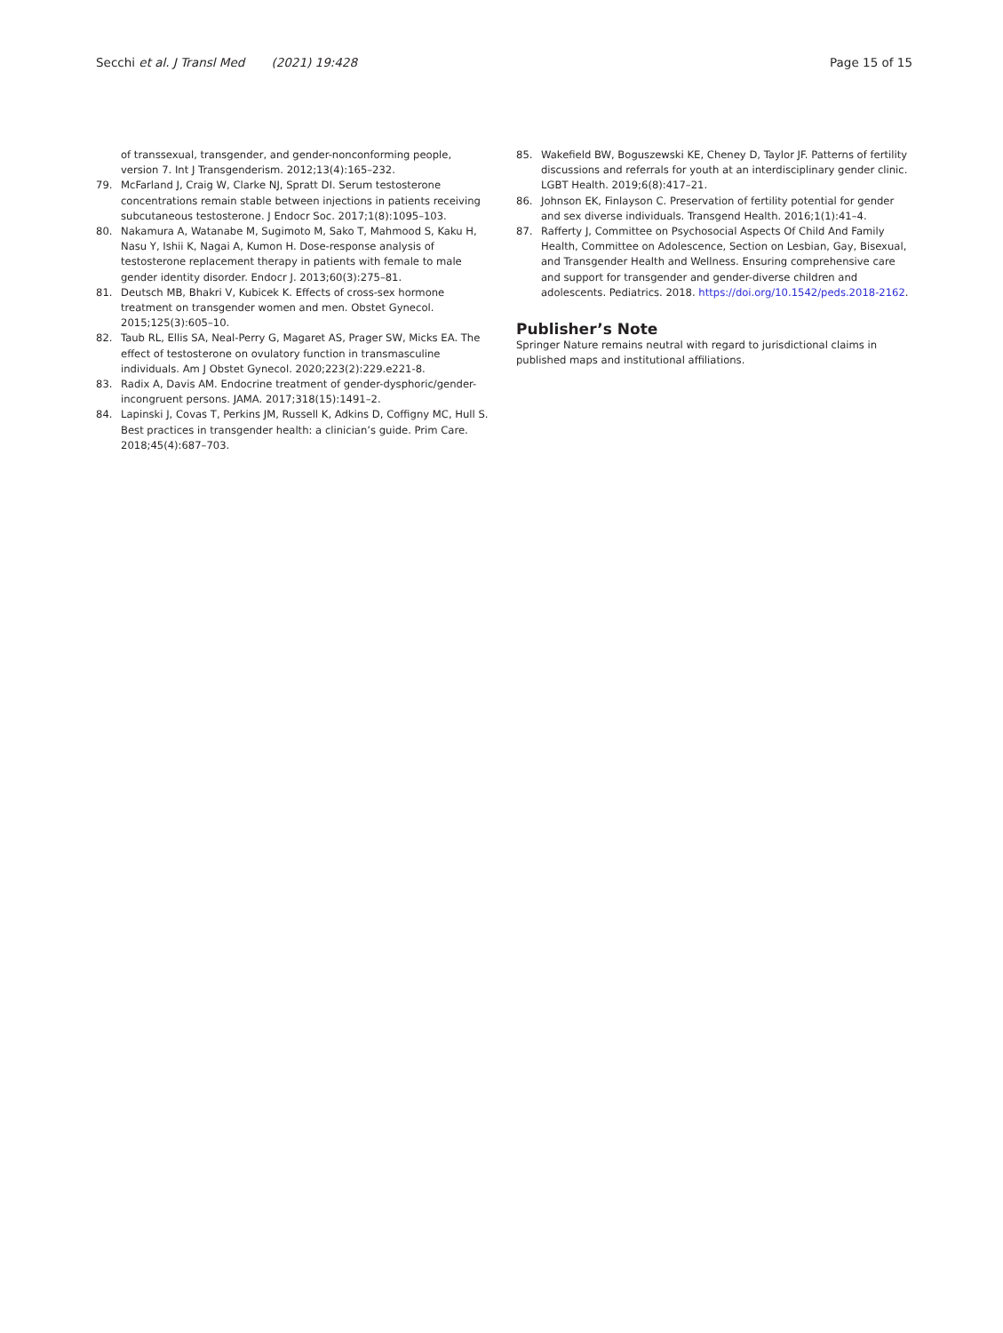Secchi et al. J Transl Med (2021) 19:428 Page 15 of 15
of transsexual, transgender, and gender-nonconforming people, version 7. Int J Transgenderism. 2012;13(4):165–232.
79. McFarland J, Craig W, Clarke NJ, Spratt DI. Serum testosterone concentrations remain stable between injections in patients receiving subcutaneous testosterone. J Endocr Soc. 2017;1(8):1095–103.
80. Nakamura A, Watanabe M, Sugimoto M, Sako T, Mahmood S, Kaku H, Nasu Y, Ishii K, Nagai A, Kumon H. Dose-response analysis of testosterone replacement therapy in patients with female to male gender identity disorder. Endocr J. 2013;60(3):275–81.
81. Deutsch MB, Bhakri V, Kubicek K. Effects of cross-sex hormone treatment on transgender women and men. Obstet Gynecol. 2015;125(3):605–10.
82. Taub RL, Ellis SA, Neal-Perry G, Magaret AS, Prager SW, Micks EA. The effect of testosterone on ovulatory function in transmasculine individuals. Am J Obstet Gynecol. 2020;223(2):229.e221-8.
83. Radix A, Davis AM. Endocrine treatment of gender-dysphoric/gender-incongruent persons. JAMA. 2017;318(15):1491–2.
84. Lapinski J, Covas T, Perkins JM, Russell K, Adkins D, Coffigny MC, Hull S. Best practices in transgender health: a clinician’s guide. Prim Care. 2018;45(4):687–703.
85. Wakefield BW, Boguszewski KE, Cheney D, Taylor JF. Patterns of fertility discussions and referrals for youth at an interdisciplinary gender clinic. LGBT Health. 2019;6(8):417–21.
86. Johnson EK, Finlayson C. Preservation of fertility potential for gender and sex diverse individuals. Transgend Health. 2016;1(1):41–4.
87. Rafferty J, Committee on Psychosocial Aspects Of Child And Family Health, Committee on Adolescence, Section on Lesbian, Gay, Bisexual, and Transgender Health and Wellness. Ensuring comprehensive care and support for transgender and gender-diverse children and adolescents. Pediatrics. 2018. https://doi.org/10.1542/peds.2018-2162.
Publisher’s Note
Springer Nature remains neutral with regard to jurisdictional claims in published maps and institutional affiliations.